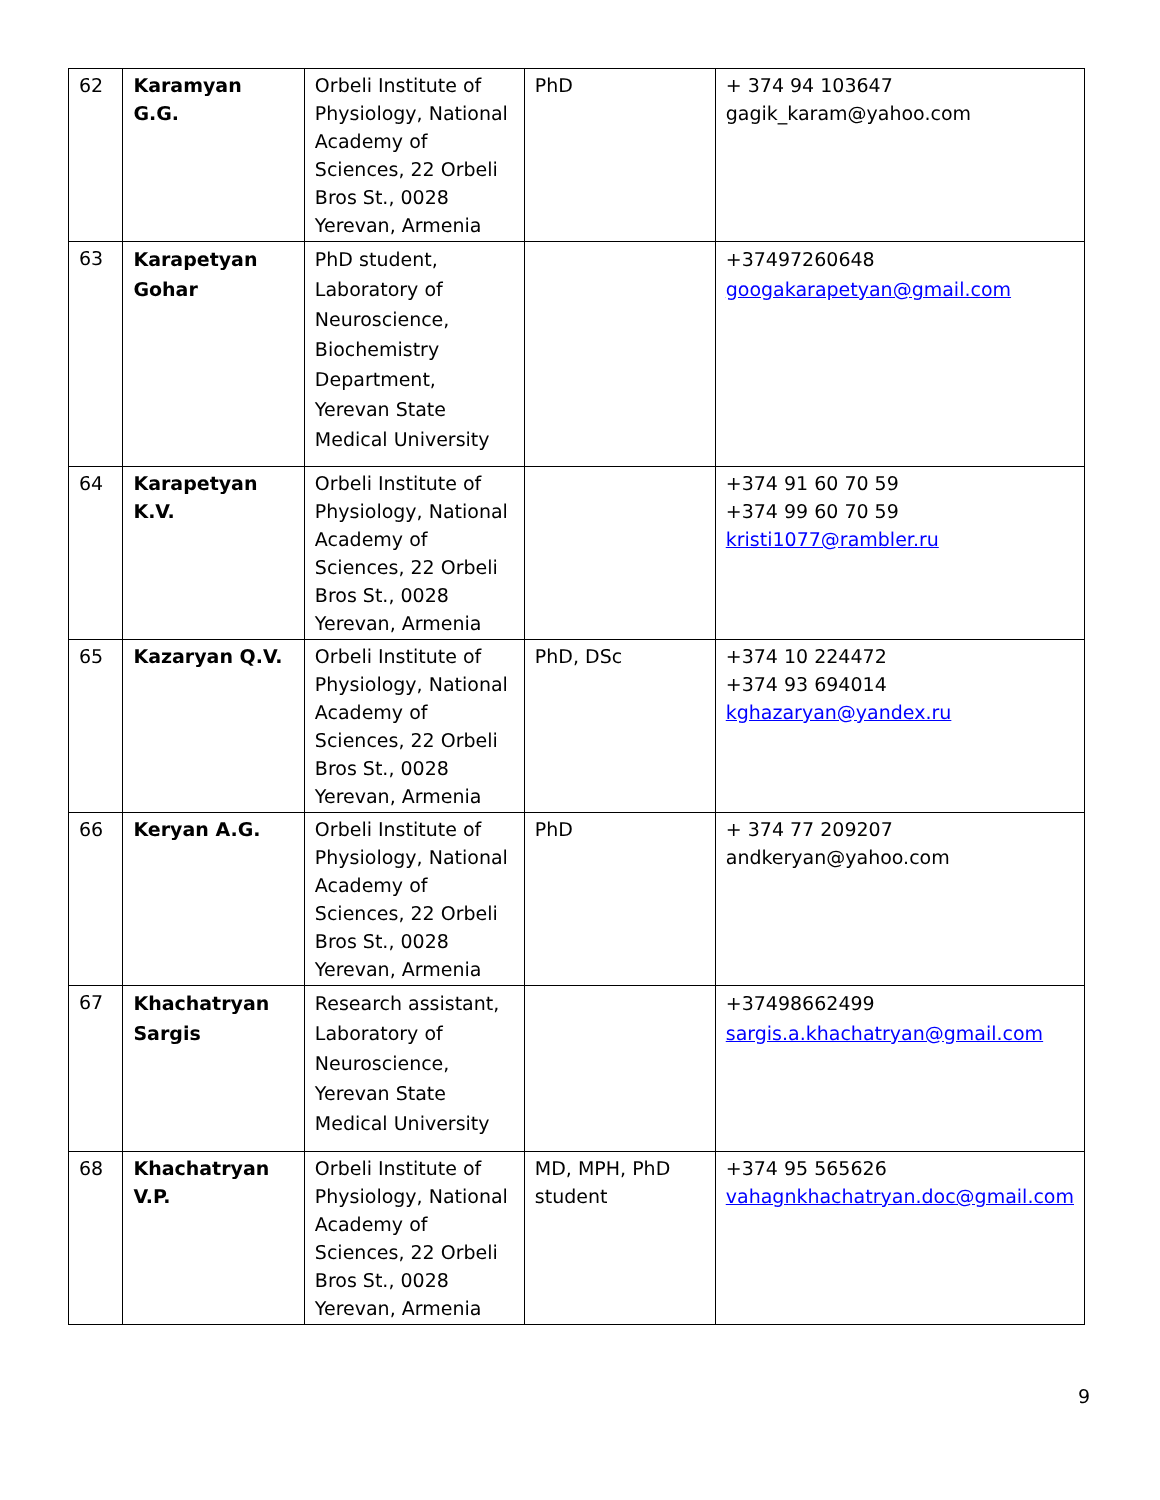| 62 | Karamyan G.G. | Orbeli Institute of Physiology, National Academy of Sciences, 22 Orbeli Bros St., 0028 Yerevan, Armenia | PhD | + 374 94 103647 gagik_karam@yahoo.com |
| 63 | Karapetyan Gohar | PhD student, Laboratory of Neuroscience, Biochemistry Department, Yerevan State Medical University | | +37497260648 googakarapetyan@gmail.com |
| 64 | Karapetyan K.V. | Orbeli Institute of Physiology, National Academy of Sciences, 22 Orbeli Bros St., 0028 Yerevan, Armenia | | +374 91 60 70 59 +374 99 60 70 59 kristi1077@rambler.ru |
| 65 | Kazaryan Q.V. | Orbeli Institute of Physiology, National Academy of Sciences, 22 Orbeli Bros St., 0028 Yerevan, Armenia | PhD, DSc | +374 10 224472 +374 93 694014 kghazaryan@yandex.ru |
| 66 | Keryan A.G. | Orbeli Institute of Physiology, National Academy of Sciences, 22 Orbeli Bros St., 0028 Yerevan, Armenia | PhD | + 374 77 209207 andkeryan@yahoo.com |
| 67 | Khachatryan Sargis | Research assistant, Laboratory of Neuroscience, Yerevan State Medical University | | +37498662499 sargis.a.khachatryan@gmail.com |
| 68 | Khachatryan V.P. | Orbeli Institute of Physiology, National Academy of Sciences, 22 Orbeli Bros St., 0028 Yerevan, Armenia | MD, MPH, PhD student | +374 95 565626 vahagnkhachatryan.doc@gmail.com |
9